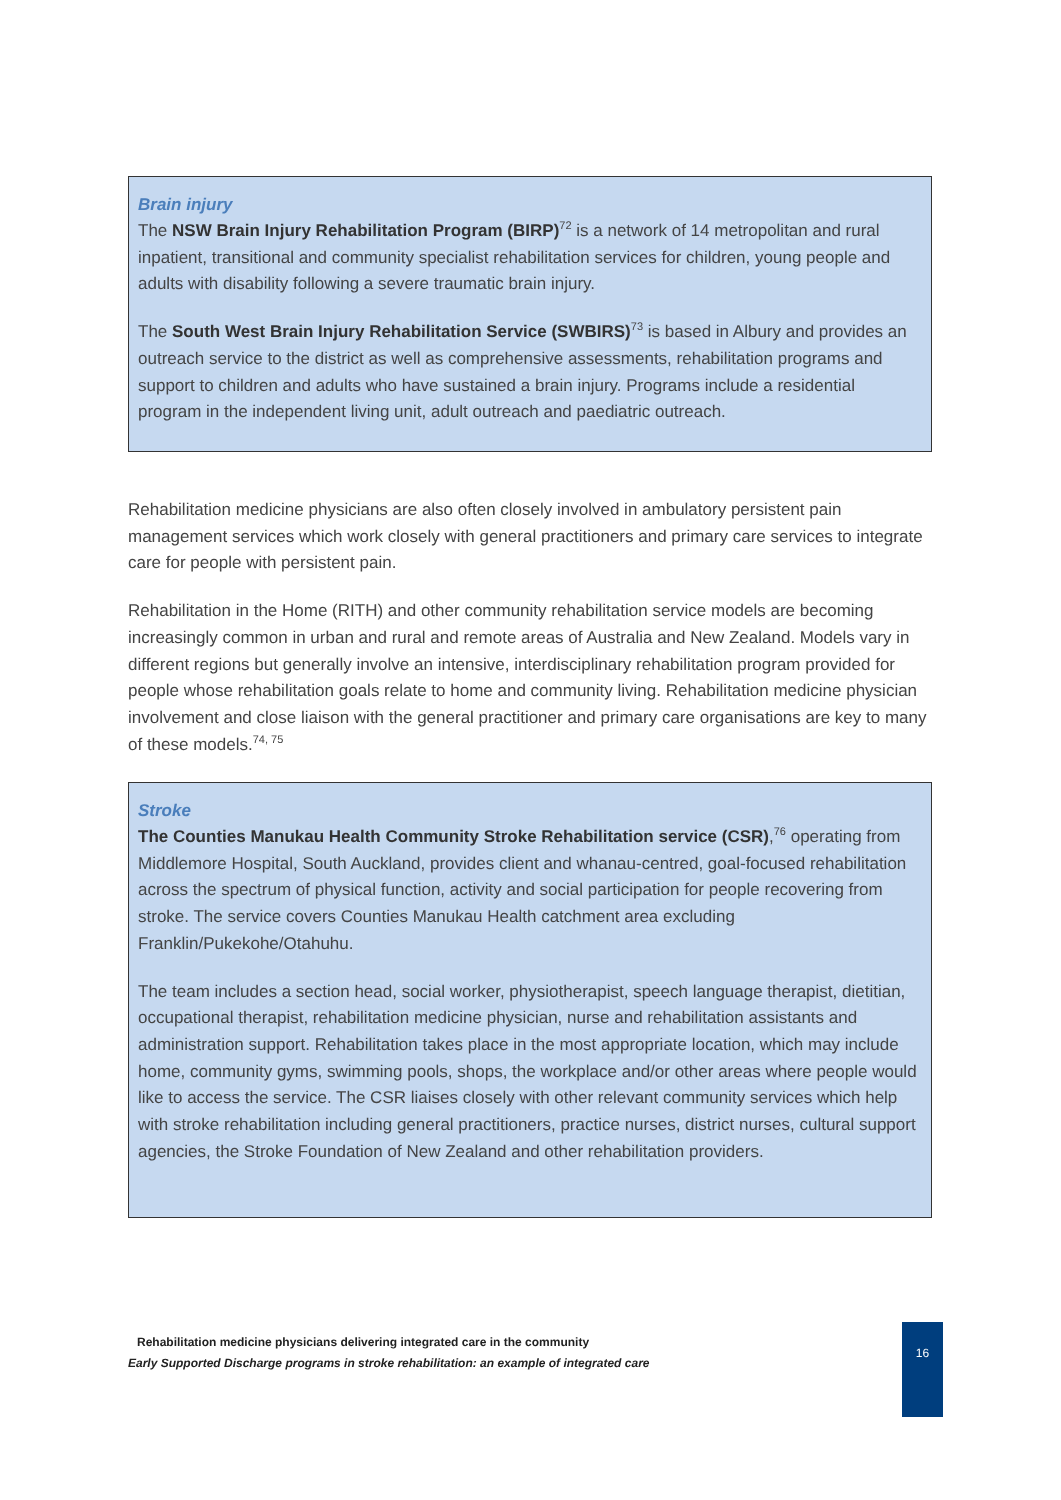Brain injury
The NSW Brain Injury Rehabilitation Program (BIRP)<sup>72</sup> is a network of 14 metropolitan and rural inpatient, transitional and community specialist rehabilitation services for children, young people and adults with disability following a severe traumatic brain injury.
The South West Brain Injury Rehabilitation Service (SWBIRS)<sup>73</sup> is based in Albury and provides an outreach service to the district as well as comprehensive assessments, rehabilitation programs and support to children and adults who have sustained a brain injury. Programs include a residential program in the independent living unit, adult outreach and paediatric outreach.
Rehabilitation medicine physicians are also often closely involved in ambulatory persistent pain management services which work closely with general practitioners and primary care services to integrate care for people with persistent pain.
Rehabilitation in the Home (RITH) and other community rehabilitation service models are becoming increasingly common in urban and rural and remote areas of Australia and New Zealand. Models vary in different regions but generally involve an intensive, interdisciplinary rehabilitation program provided for people whose rehabilitation goals relate to home and community living. Rehabilitation medicine physician involvement and close liaison with the general practitioner and primary care organisations are key to many of these models.<sup>74, 75</sup>
Stroke
The Counties Manukau Health Community Stroke Rehabilitation service (CSR),<sup>76</sup> operating from Middlemore Hospital, South Auckland, provides client and whanau-centred, goal-focused rehabilitation across the spectrum of physical function, activity and social participation for people recovering from stroke. The service covers Counties Manukau Health catchment area excluding Franklin/Pukekohe/Otahuhu.
The team includes a section head, social worker, physiotherapist, speech language therapist, dietitian, occupational therapist, rehabilitation medicine physician, nurse and rehabilitation assistants and administration support. Rehabilitation takes place in the most appropriate location, which may include home, community gyms, swimming pools, shops, the workplace and/or other areas where people would like to access the service. The CSR liaises closely with other relevant community services which help with stroke rehabilitation including general practitioners, practice nurses, district nurses, cultural support agencies, the Stroke Foundation of New Zealand and other rehabilitation providers.
Rehabilitation medicine physicians delivering integrated care in the community
Early Supported Discharge programs in stroke rehabilitation: an example of integrated care
16